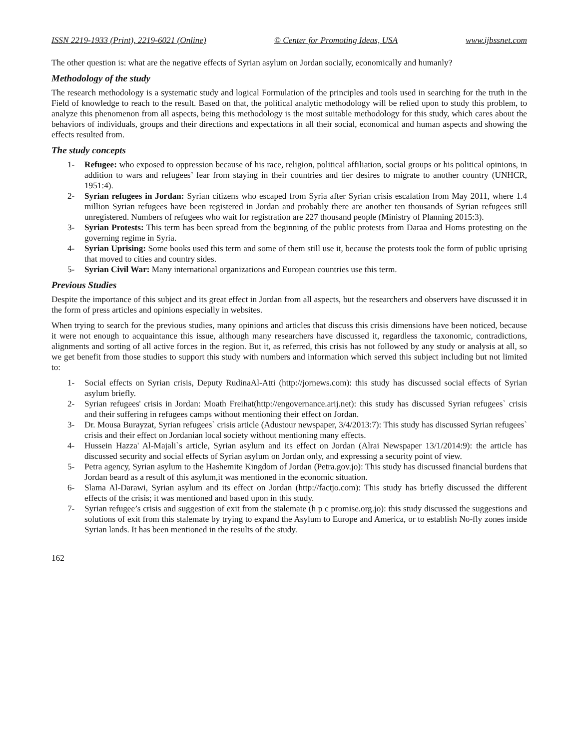ISSN 2219-1933 (Print), 2219-6021 (Online) © Center for Promoting Ideas, USA www.ijbssnet.com
The other question is: what are the negative effects of Syrian asylum on Jordan socially, economically and humanly?
Methodology of the study
The research methodology is a systematic study and logical Formulation of the principles and tools used in searching for the truth in the Field of knowledge to reach to the result. Based on that, the political analytic methodology will be relied upon to study this problem, to analyze this phenomenon from all aspects, being this methodology is the most suitable methodology for this study, which cares about the behaviors of individuals, groups and their directions and expectations in all their social, economical and human aspects and showing the effects resulted from.
The study concepts
1- Refugee: who exposed to oppression because of his race, religion, political affiliation, social groups or his political opinions, in addition to wars and refugees’ fear from staying in their countries and tier desires to migrate to another country (UNHCR, 1951:4).
2- Syrian refugees in Jordan: Syrian citizens who escaped from Syria after Syrian crisis escalation from May 2011, where 1.4 million Syrian refugees have been registered in Jordan and probably there are another ten thousands of Syrian refugees still unregistered. Numbers of refugees who wait for registration are 227 thousand people (Ministry of Planning 2015:3).
3- Syrian Protests: This term has been spread from the beginning of the public protests from Daraa and Homs protesting on the governing regime in Syria.
4- Syrian Uprising: Some books used this term and some of them still use it, because the protests took the form of public uprising that moved to cities and country sides.
5- Syrian Civil War: Many international organizations and European countries use this term.
Previous Studies
Despite the importance of this subject and its great effect in Jordan from all aspects, but the researchers and observers have discussed it in the form of press articles and opinions especially in websites.
When trying to search for the previous studies, many opinions and articles that discuss this crisis dimensions have been noticed, because it were not enough to acquaintance this issue, although many researchers have discussed it, regardless the taxonomic, contradictions, alignments and sorting of all active forces in the region. But it, as referred, this crisis has not followed by any study or analysis at all, so we get benefit from those studies to support this study with numbers and information which served this subject including but not limited to:
1- Social effects on Syrian crisis, Deputy RudinaAl-Atti (http://jornews.com): this study has discussed social effects of Syrian asylum briefly.
2- Syrian refugees' crisis in Jordan: Moath Freihat(http://engovernance.arij.net): this study has discussed Syrian refugees` crisis and their suffering in refugees camps without mentioning their effect on Jordan.
3- Dr. Mousa Burayzat, Syrian refugees` crisis article (Adustour newspaper, 3/4/2013:7): This study has discussed Syrian refugees` crisis and their effect on Jordanian local society without mentioning many effects.
4- Hussein Hazza' Al-Majali`s article, Syrian asylum and its effect on Jordan (Alrai Newspaper 13/1/2014:9): the article has discussed security and social effects of Syrian asylum on Jordan only, and expressing a security point of view.
5- Petra agency, Syrian asylum to the Hashemite Kingdom of Jordan (Petra.gov.jo): This study has discussed financial burdens that Jordan beard as a result of this asylum,it was mentioned in the economic situation.
6- Slama Al-Darawi, Syrian asylum and its effect on Jordan (http://factjo.com): This study has briefly discussed the different effects of the crisis; it was mentioned and based upon in this study.
7- Syrian refugee’s crisis and suggestion of exit from the stalemate (h p c promise.org.jo): this study discussed the suggestions and solutions of exit from this stalemate by trying to expand the Asylum to Europe and America, or to establish No-fly zones inside Syrian lands. It has been mentioned in the results of the study.
162